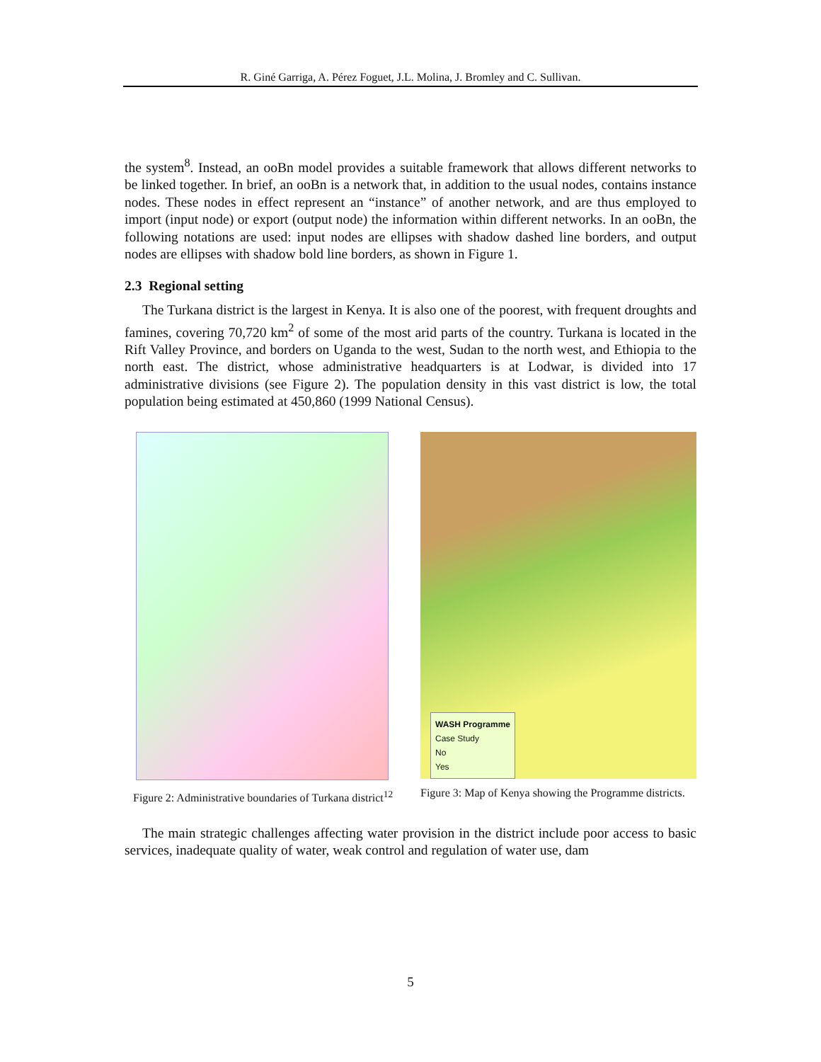R. Giné Garriga, A. Pérez Foguet, J.L. Molina, J. Bromley and C. Sullivan.
the system<sup>8</sup>. Instead, an ooBn model provides a suitable framework that allows different networks to be linked together. In brief, an ooBn is a network that, in addition to the usual nodes, contains instance nodes. These nodes in effect represent an “instance” of another network, and are thus employed to import (input node) or export (output node) the information within different networks. In an ooBn, the following notations are used: input nodes are ellipses with shadow dashed line borders, and output nodes are ellipses with shadow bold line borders, as shown in Figure 1.
2.3 Regional setting
The Turkana district is the largest in Kenya. It is also one of the poorest, with frequent droughts and famines, covering 70,720 km<sup>2</sup> of some of the most arid parts of the country. Turkana is located in the Rift Valley Province, and borders on Uganda to the west, Sudan to the north west, and Ethiopia to the north east. The district, whose administrative headquarters is at Lodwar, is divided into 17 administrative divisions (see Figure 2). The population density in this vast district is low, the total population being estimated at 450,860 (1999 National Census).
Figure 2: Administrative boundaries of Turkana district<sup>12</sup>
WASH Programme
Case Study
No
Yes
Figure 3: Map of Kenya showing the Programme districts.
The main strategic challenges affecting water provision in the district include poor access to basic services, inadequate quality of water, weak control and regulation of water use, dam
5